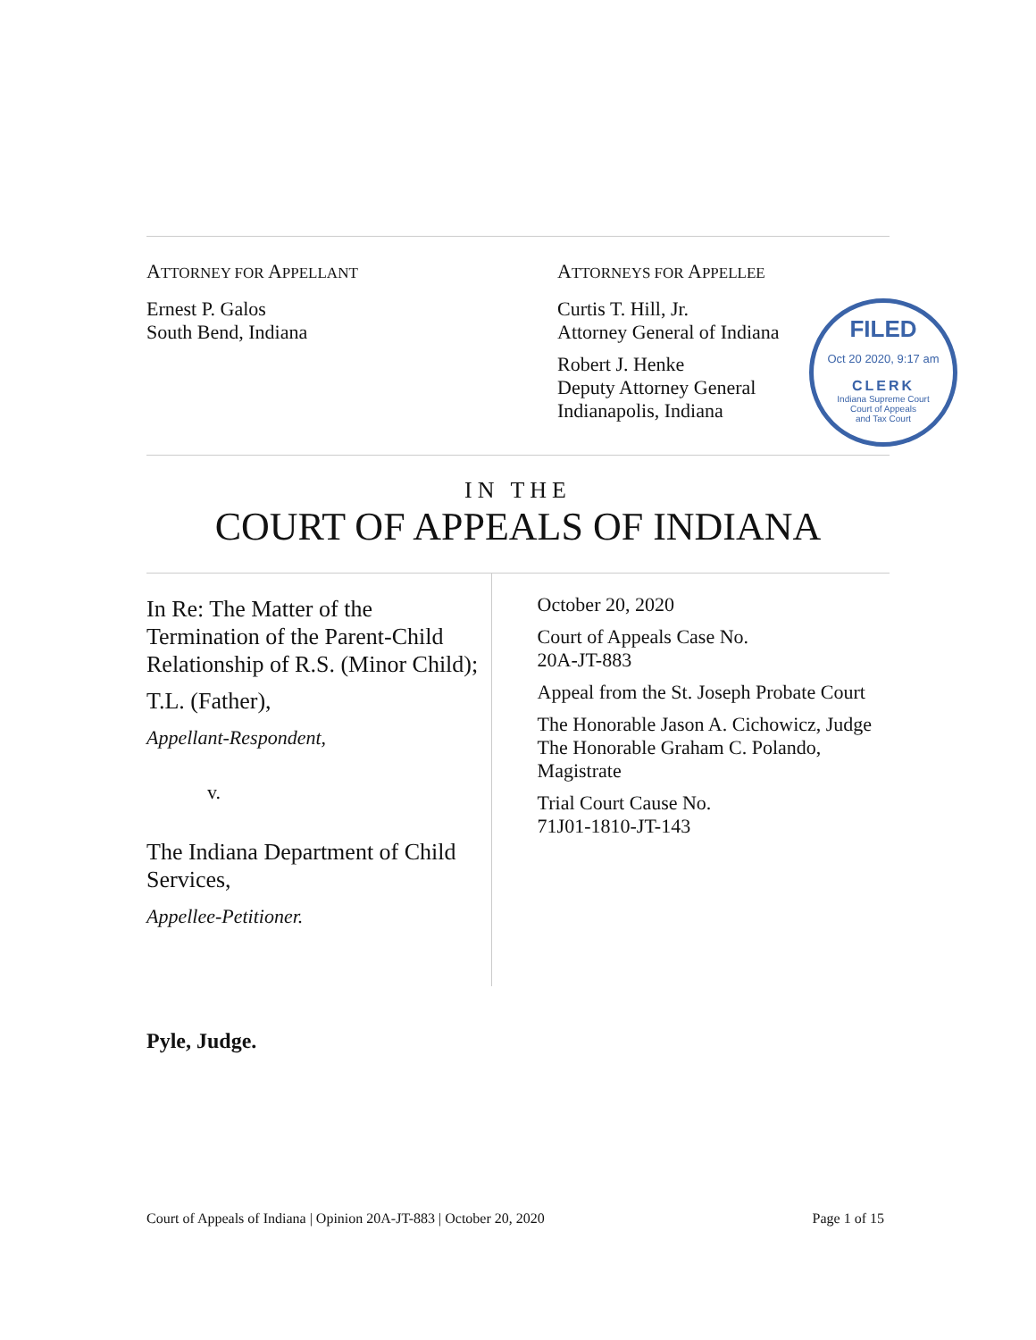ATTORNEY FOR APPELLANT
Ernest P. Galos
South Bend, Indiana
ATTORNEYS FOR APPELLEE
Curtis T. Hill, Jr.
Attorney General of Indiana
Robert J. Henke
Deputy Attorney General
Indianapolis, Indiana
FILED
Oct 20 2020, 9:17 am
CLERK
Indiana Supreme Court
Court of Appeals
and Tax Court
IN THE
COURT OF APPEALS OF INDIANA
In Re: The Matter of the Termination of the Parent-Child Relationship of R.S. (Minor Child);
T.L. (Father),
Appellant-Respondent,
v.
The Indiana Department of Child Services,
Appellee-Petitioner.
October 20, 2020
Court of Appeals Case No.
20A-JT-883
Appeal from the St. Joseph Probate Court
The Honorable Jason A. Cichowicz, Judge
The Honorable Graham C. Polando, Magistrate
Trial Court Cause No.
71J01-1810-JT-143
Pyle, Judge.
Court of Appeals of Indiana | Opinion 20A-JT-883 | October 20, 2020 Page 1 of 15